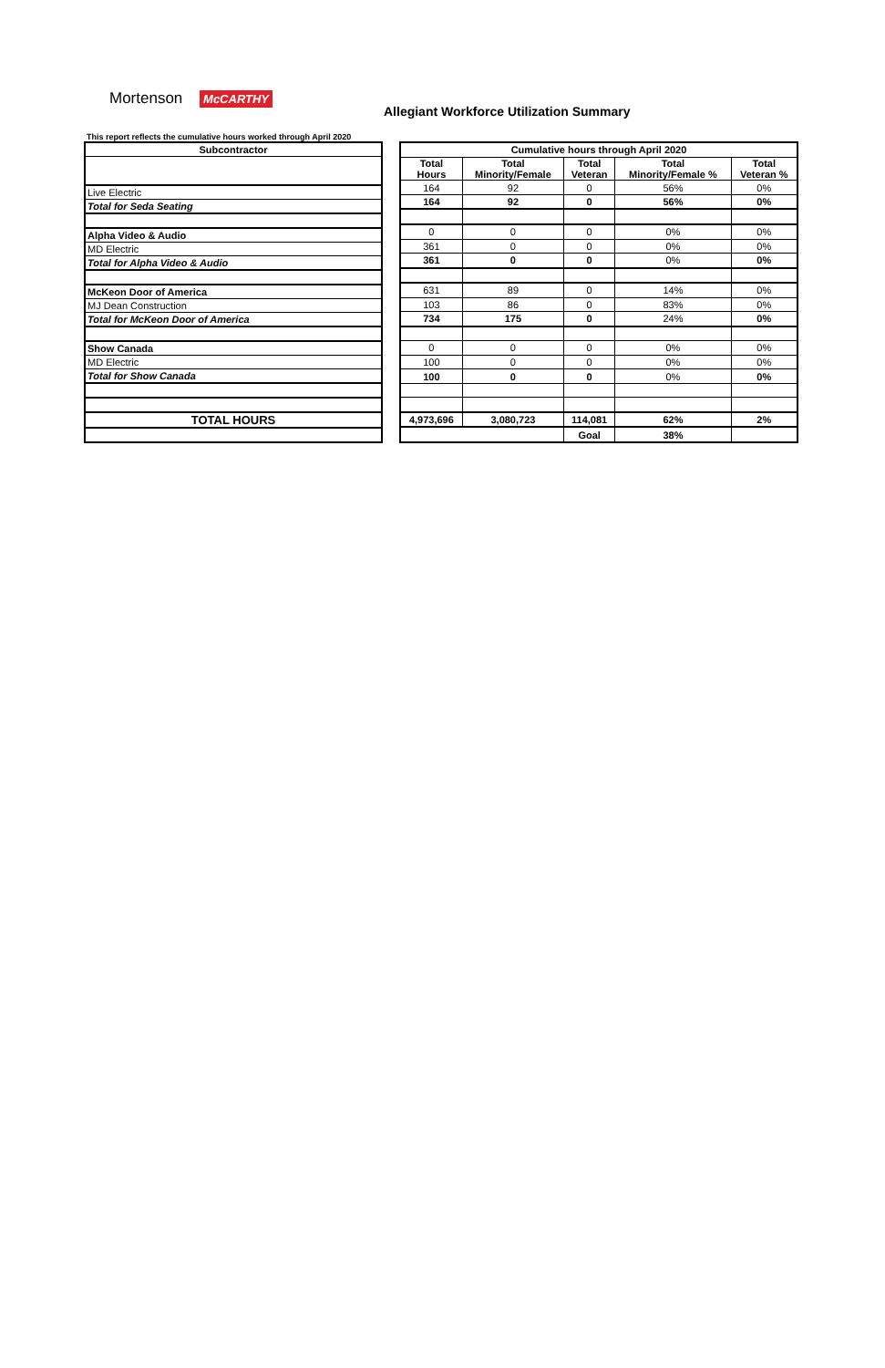Mortenson McCARTHY
Allegiant Workforce Utilization Summary
This report reflects the cumulative hours worked through April 2020
| Subcontractor |
| Live Electric |
| Total for Seda Seating |
| Alpha Video & Audio |
| MD Electric |
| Total for Alpha Video & Audio |
| McKeon Door of America |
| MJ Dean Construction |
| Total for McKeon Door of America |
| Show Canada |
| MD Electric |
| Total for Show Canada |
| TOTAL HOURS |
| Cumulative hours through April 2020 | | | | |
| --- | --- | --- | --- | --- |
| Total Hours | Total Minority/Female | Total Veteran | Total Minority/Female % | Total Veteran % |
| 164 | 92 | 0 | 56% | 0% |
| 164 | 92 | 0 | 56% | 0% |
| 0 | 0 | 0 | 0% | 0% |
| 361 | 0 | 0 | 0% | 0% |
| 361 | 0 | 0 | 0% | 0% |
| 631 | 89 | 0 | 14% | 0% |
| 103 | 86 | 0 | 83% | 0% |
| 734 | 175 | 0 | 24% | 0% |
| 0 | 0 | 0 | 0% | 0% |
| 100 | 0 | 0 | 0% | 0% |
| 100 | 0 | 0 | 0% | 0% |
| 4,973,696 | 3,080,723 | 114,081 | 62% | 2% |
| | | Goal | 38% | |